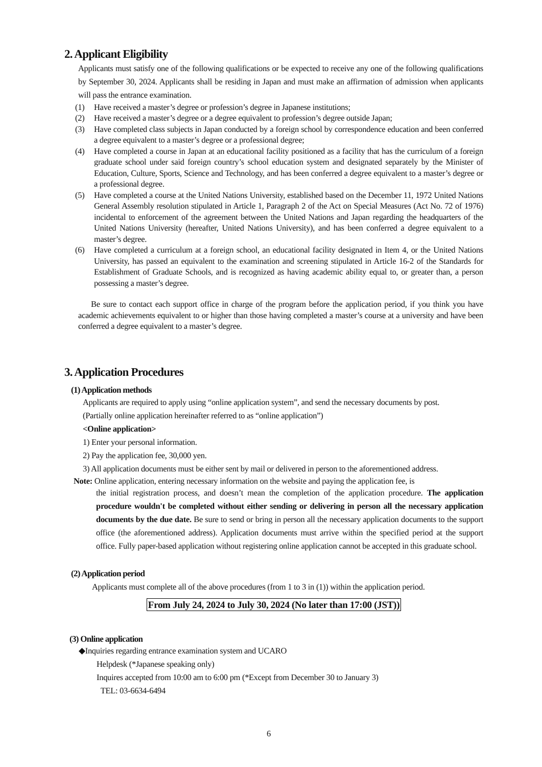2. Applicant Eligibility
Applicants must satisfy one of the following qualifications or be expected to receive any one of the following qualifications by September 30, 2024. Applicants shall be residing in Japan and must make an affirmation of admission when applicants will pass the entrance examination.
(1) Have received a master’s degree or profession’s degree in Japanese institutions;
(2) Have received a master’s degree or a degree equivalent to profession’s degree outside Japan;
(3) Have completed class subjects in Japan conducted by a foreign school by correspondence education and been conferred a degree equivalent to a master’s degree or a professional degree;
(4) Have completed a course in Japan at an educational facility positioned as a facility that has the curriculum of a foreign graduate school under said foreign country’s school education system and designated separately by the Minister of Education, Culture, Sports, Science and Technology, and has been conferred a degree equivalent to a master’s degree or a professional degree.
(5) Have completed a course at the United Nations University, established based on the December 11, 1972 United Nations General Assembly resolution stipulated in Article 1, Paragraph 2 of the Act on Special Measures (Act No. 72 of 1976) incidental to enforcement of the agreement between the United Nations and Japan regarding the headquarters of the United Nations University (hereafter, United Nations University), and has been conferred a degree equivalent to a master’s degree.
(6) Have completed a curriculum at a foreign school, an educational facility designated in Item 4, or the United Nations University, has passed an equivalent to the examination and screening stipulated in Article 16-2 of the Standards for Establishment of Graduate Schools, and is recognized as having academic ability equal to, or greater than, a person possessing a master’s degree.
Be sure to contact each support office in charge of the program before the application period, if you think you have academic achievements equivalent to or higher than those having completed a master’s course at a university and have been conferred a degree equivalent to a master’s degree.
3. Application Procedures
(1) Application methods
Applicants are required to apply using “online application system”, and send the necessary documents by post.
(Partially online application hereinafter referred to as “online application”)
<Online application>
1) Enter your personal information.
2) Pay the application fee, 30,000 yen.
3) All application documents must be either sent by mail or delivered in person to the aforementioned address.
Note: Online application, entering necessary information on the website and paying the application fee, is
the initial registration process, and doesn’t mean the completion of the application procedure. The application procedure wouldn't be completed without either sending or delivering in person all the necessary application documents by the due date. Be sure to send or bring in person all the necessary application documents to the support office (the aforementioned address). Application documents must arrive within the specified period at the support office. Fully paper-based application without registering online application cannot be accepted in this graduate school.
(2) Application period
Applicants must complete all of the above procedures (from 1 to 3 in (1)) within the application period.
From July 24, 2024 to July 30, 2024 (No later than 17:00 (JST))
(3) Online application
◆Inquiries regarding entrance examination system and UCARO
Helpdesk (*Japanese speaking only)
Inquires accepted from 10:00 am to 6:00 pm (*Except from December 30 to January 3)
TEL: 03-6634-6494
6